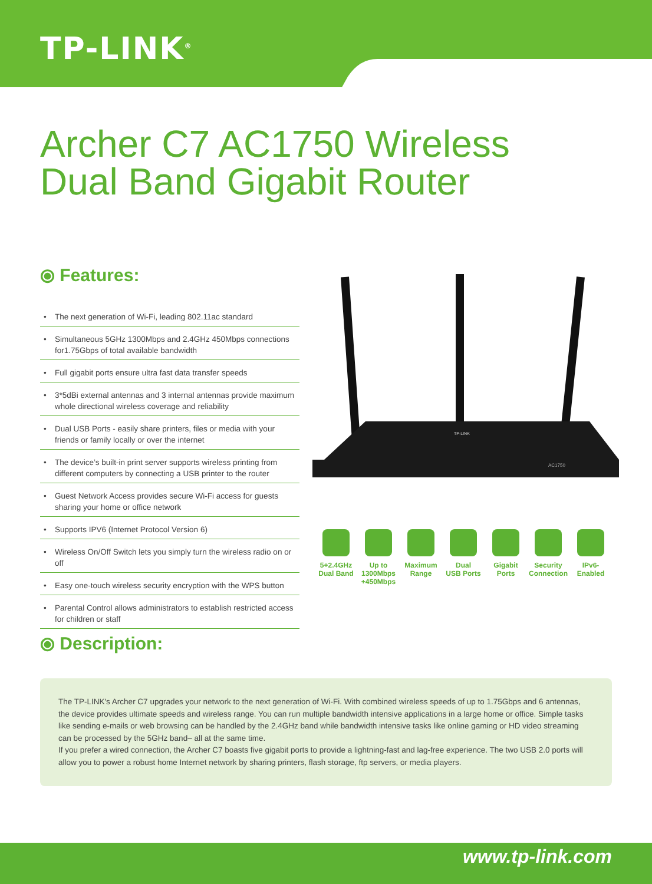TP-LINK<sup>®</sup>
Archer C7 AC1750 Wireless
Dual Band Gigabit Router
⦿ Features:
• The next generation of Wi-Fi, leading 802.11ac standard
• Simultaneous 5GHz 1300Mbps and 2.4GHz 450Mbps connections for1.75Gbps of total available bandwidth
• Full gigabit ports ensure ultra fast data transfer speeds
• 3*5dBi external antennas and 3 internal antennas provide maximum whole directional wireless coverage and reliability
• Dual USB Ports - easily share printers, files or media with your friends or family locally or over the internet
• The device’s built-in print server supports wireless printing from different computers by connecting a USB printer to the router
• Guest Network Access provides secure Wi-Fi access for guests sharing your home or office network
• Supports IPV6 (Internet Protocol Version 6)
• Wireless On/Off Switch lets you simply turn the wireless radio on or off
• Easy one-touch wireless security encryption with the WPS button
• Parental Control allows administrators to establish restricted access for children or staff
TP-LINK
AC1750
5+2.4GHz
Dual Band
Up to
1300Mbps
+450Mbps
Maximum
Range
Dual
USB Ports
Gigabit
Ports
Security
Connection
IPv6-
Enabled
⦿ Description:
The TP-LINK's Archer C7 upgrades your network to the next generation of Wi-Fi. With combined wireless speeds of up to 1.75Gbps and 6 antennas, the device provides ultimate speeds and wireless range. You can run multiple bandwidth intensive applications in a large home or office. Simple tasks like sending e-mails or web browsing can be handled by the 2.4GHz band while bandwidth intensive tasks like online gaming or HD video streaming can be processed by the 5GHz band– all at the same time.
If you prefer a wired connection, the Archer C7 boasts five gigabit ports to provide a lightning-fast and lag-free experience. The two USB 2.0 ports will allow you to power a robust home Internet network by sharing printers, flash storage, ftp servers, or media players.
www.tp-link.com